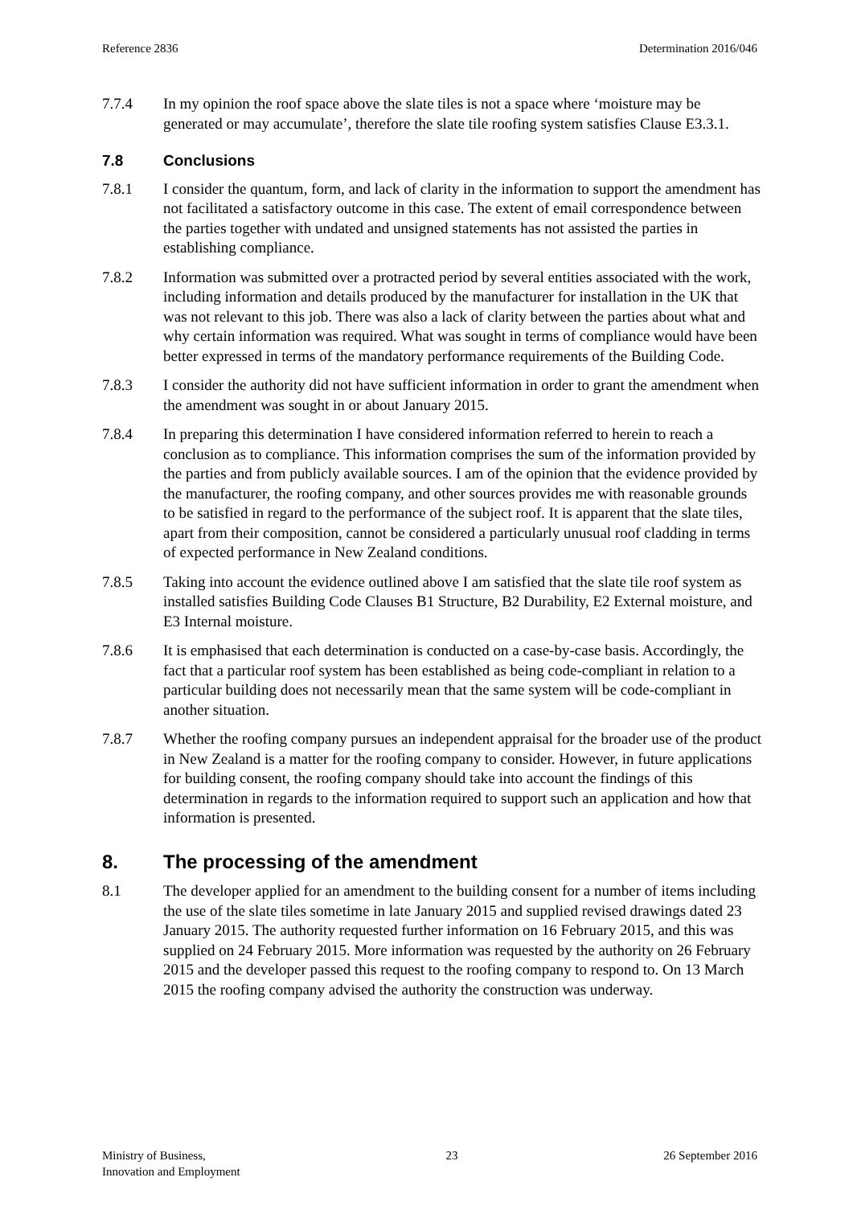Reference 2836 Determination 2016/046
7.7.4 In my opinion the roof space above the slate tiles is not a space where ‘moisture may be generated or may accumulate’, therefore the slate tile roofing system satisfies Clause E3.3.1.
7.8 Conclusions
7.8.1 I consider the quantum, form, and lack of clarity in the information to support the amendment has not facilitated a satisfactory outcome in this case. The extent of email correspondence between the parties together with undated and unsigned statements has not assisted the parties in establishing compliance.
7.8.2 Information was submitted over a protracted period by several entities associated with the work, including information and details produced by the manufacturer for installation in the UK that was not relevant to this job. There was also a lack of clarity between the parties about what and why certain information was required. What was sought in terms of compliance would have been better expressed in terms of the mandatory performance requirements of the Building Code.
7.8.3 I consider the authority did not have sufficient information in order to grant the amendment when the amendment was sought in or about January 2015.
7.8.4 In preparing this determination I have considered information referred to herein to reach a conclusion as to compliance. This information comprises the sum of the information provided by the parties and from publicly available sources. I am of the opinion that the evidence provided by the manufacturer, the roofing company, and other sources provides me with reasonable grounds to be satisfied in regard to the performance of the subject roof. It is apparent that the slate tiles, apart from their composition, cannot be considered a particularly unusual roof cladding in terms of expected performance in New Zealand conditions.
7.8.5 Taking into account the evidence outlined above I am satisfied that the slate tile roof system as installed satisfies Building Code Clauses B1 Structure, B2 Durability, E2 External moisture, and E3 Internal moisture.
7.8.6 It is emphasised that each determination is conducted on a case-by-case basis. Accordingly, the fact that a particular roof system has been established as being code-compliant in relation to a particular building does not necessarily mean that the same system will be code-compliant in another situation.
7.8.7 Whether the roofing company pursues an independent appraisal for the broader use of the product in New Zealand is a matter for the roofing company to consider. However, in future applications for building consent, the roofing company should take into account the findings of this determination in regards to the information required to support such an application and how that information is presented.
8. The processing of the amendment
8.1 The developer applied for an amendment to the building consent for a number of items including the use of the slate tiles sometime in late January 2015 and supplied revised drawings dated 23 January 2015. The authority requested further information on 16 February 2015, and this was supplied on 24 February 2015. More information was requested by the authority on 26 February 2015 and the developer passed this request to the roofing company to respond to. On 13 March 2015 the roofing company advised the authority the construction was underway.
Ministry of Business,
Innovation and Employment 23 26 September 2016